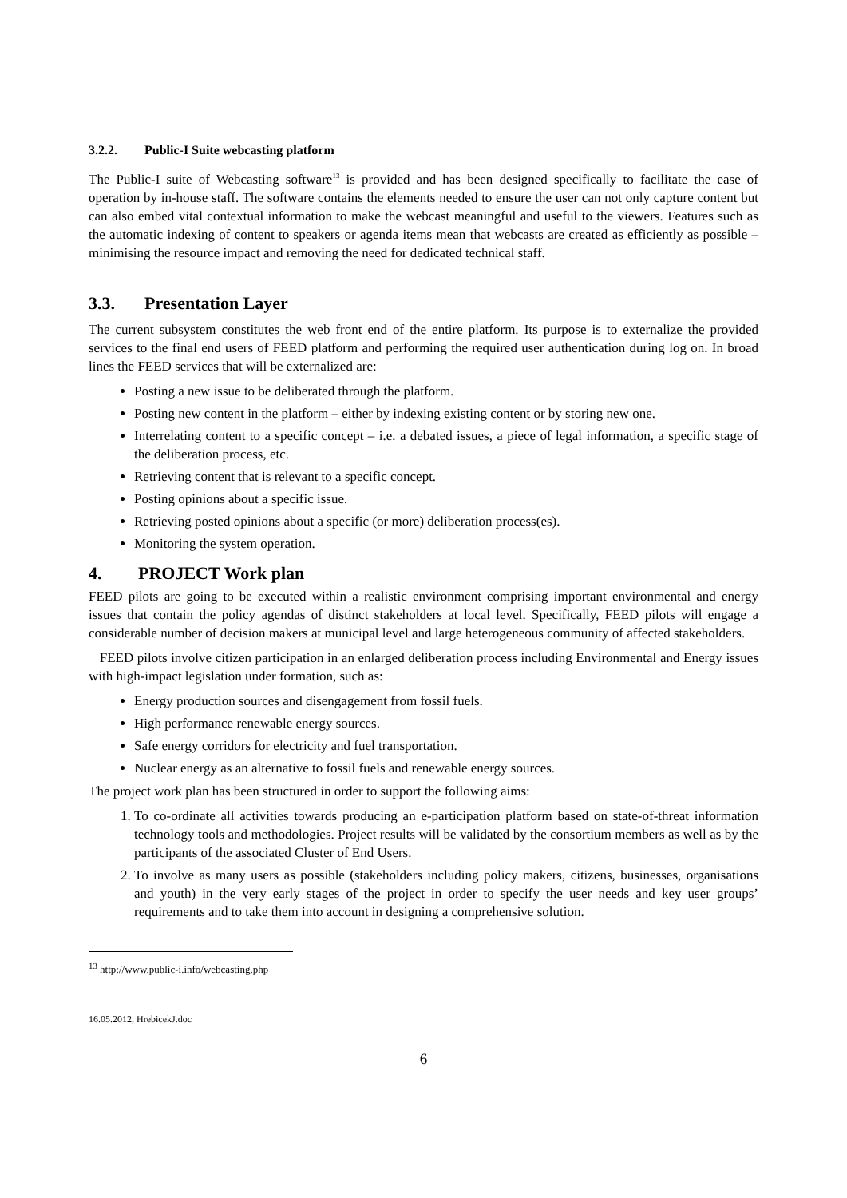3.2.2. Public-I Suite webcasting platform
The Public-I suite of Webcasting software<sup>13</sup> is provided and has been designed specifically to facilitate the ease of operation by in-house staff. The software contains the elements needed to ensure the user can not only capture content but can also embed vital contextual information to make the webcast meaningful and useful to the viewers. Features such as the automatic indexing of content to speakers or agenda items mean that webcasts are created as efficiently as possible – minimising the resource impact and removing the need for dedicated technical staff.
3.3. Presentation Layer
The current subsystem constitutes the web front end of the entire platform. Its purpose is to externalize the provided services to the final end users of FEED platform and performing the required user authentication during log on. In broad lines the FEED services that will be externalized are:
Posting a new issue to be deliberated through the platform.
Posting new content in the platform – either by indexing existing content or by storing new one.
Interrelating content to a specific concept – i.e. a debated issues, a piece of legal information, a specific stage of the deliberation process, etc.
Retrieving content that is relevant to a specific concept.
Posting opinions about a specific issue.
Retrieving posted opinions about a specific (or more) deliberation process(es).
Monitoring the system operation.
4. PROJECT Work plan
FEED pilots are going to be executed within a realistic environment comprising important environmental and energy issues that contain the policy agendas of distinct stakeholders at local level. Specifically, FEED pilots will engage a considerable number of decision makers at municipal level and large heterogeneous community of affected stakeholders.
FEED pilots involve citizen participation in an enlarged deliberation process including Environmental and Energy issues with high-impact legislation under formation, such as:
Energy production sources and disengagement from fossil fuels.
High performance renewable energy sources.
Safe energy corridors for electricity and fuel transportation.
Nuclear energy as an alternative to fossil fuels and renewable energy sources.
The project work plan has been structured in order to support the following aims:
1. To co-ordinate all activities towards producing an e-participation platform based on state-of-threat information technology tools and methodologies. Project results will be validated by the consortium members as well as by the participants of the associated Cluster of End Users.
2. To involve as many users as possible (stakeholders including policy makers, citizens, businesses, organisations and youth) in the very early stages of the project in order to specify the user needs and key user groups’ requirements and to take them into account in designing a comprehensive solution.
<sup>13</sup> http://www.public-i.info/webcasting.php
16.05.2012, HrebicekJ.doc
6